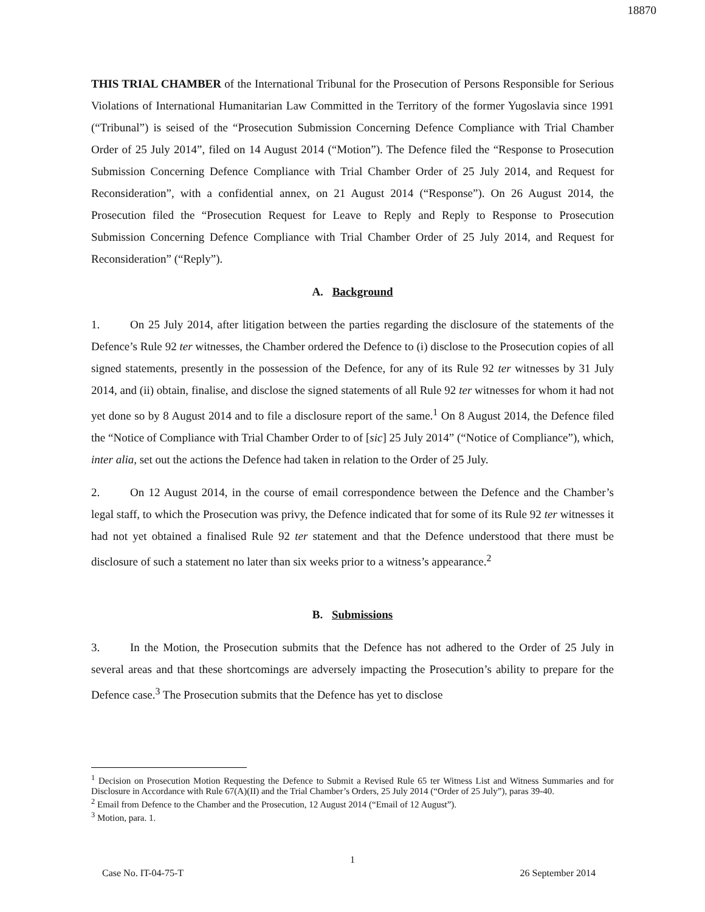18870
THIS TRIAL CHAMBER of the International Tribunal for the Prosecution of Persons Responsible for Serious Violations of International Humanitarian Law Committed in the Territory of the former Yugoslavia since 1991 (“Tribunal”) is seised of the “Prosecution Submission Concerning Defence Compliance with Trial Chamber Order of 25 July 2014”, filed on 14 August 2014 (“Motion”). The Defence filed the “Response to Prosecution Submission Concerning Defence Compliance with Trial Chamber Order of 25 July 2014, and Request for Reconsideration”, with a confidential annex, on 21 August 2014 (“Response”). On 26 August 2014, the Prosecution filed the “Prosecution Request for Leave to Reply and Reply to Response to Prosecution Submission Concerning Defence Compliance with Trial Chamber Order of 25 July 2014, and Request for Reconsideration” (“Reply”).
A. Background
1. On 25 July 2014, after litigation between the parties regarding the disclosure of the statements of the Defence’s Rule 92 ter witnesses, the Chamber ordered the Defence to (i) disclose to the Prosecution copies of all signed statements, presently in the possession of the Defence, for any of its Rule 92 ter witnesses by 31 July 2014, and (ii) obtain, finalise, and disclose the signed statements of all Rule 92 ter witnesses for whom it had not yet done so by 8 August 2014 and to file a disclosure report of the same.<sup>1</sup> On 8 August 2014, the Defence filed the “Notice of Compliance with Trial Chamber Order to of [sic] 25 July 2014” (“Notice of Compliance”), which, inter alia, set out the actions the Defence had taken in relation to the Order of 25 July.
2. On 12 August 2014, in the course of email correspondence between the Defence and the Chamber’s legal staff, to which the Prosecution was privy, the Defence indicated that for some of its Rule 92 ter witnesses it had not yet obtained a finalised Rule 92 ter statement and that the Defence understood that there must be disclosure of such a statement no later than six weeks prior to a witness’s appearance.<sup>2</sup>
B. Submissions
3. In the Motion, the Prosecution submits that the Defence has not adhered to the Order of 25 July in several areas and that these shortcomings are adversely impacting the Prosecution’s ability to prepare for the Defence case.<sup>3</sup> The Prosecution submits that the Defence has yet to disclose
<sup>1</sup> Decision on Prosecution Motion Requesting the Defence to Submit a Revised Rule 65 ter Witness List and Witness Summaries and for Disclosure in Accordance with Rule 67(A)(II) and the Trial Chamber’s Orders, 25 July 2014 (“Order of 25 July”), paras 39-40.
<sup>2</sup> Email from Defence to the Chamber and the Prosecution, 12 August 2014 (“Email of 12 August”).
<sup>3</sup> Motion, para. 1.
1
Case No. IT-04-75-T 26 September 2014